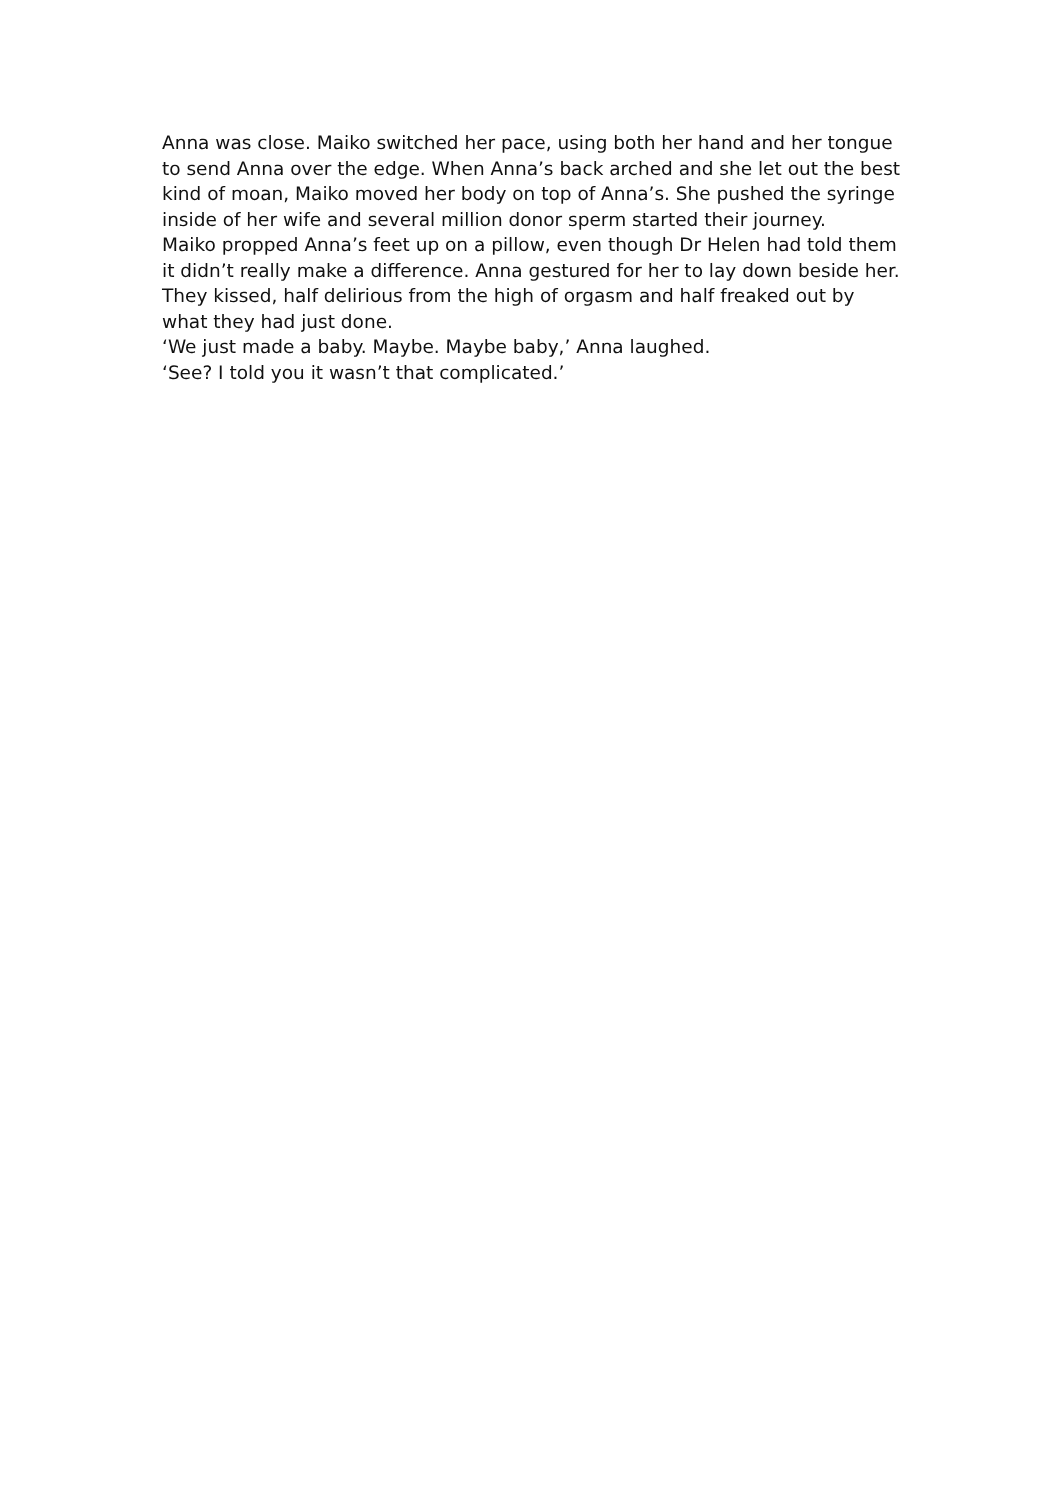Anna was close. Maiko switched her pace, using both her hand and her tongue to send Anna over the edge. When Anna’s back arched and she let out the best kind of moan, Maiko moved her body on top of Anna’s. She pushed the syringe inside of her wife and several million donor sperm started their journey.
Maiko propped Anna’s feet up on a pillow, even though Dr Helen had told them it didn’t really make a difference. Anna gestured for her to lay down beside her.
They kissed, half delirious from the high of orgasm and half freaked out by what they had just done.
‘We just made a baby. Maybe. Maybe baby,’ Anna laughed.
‘See? I told you it wasn’t that complicated.’